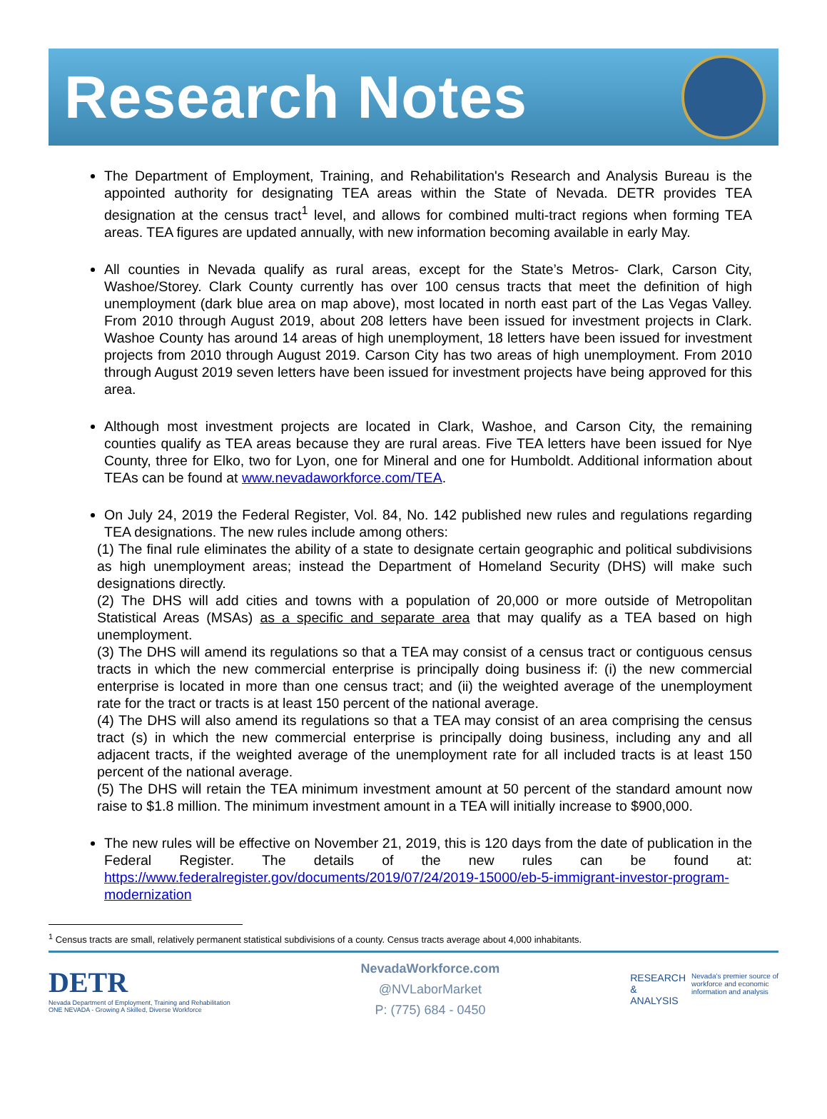Research Notes
The Department of Employment, Training, and Rehabilitation's Research and Analysis Bureau is the appointed authority for designating TEA areas within the State of Nevada. DETR provides TEA designation at the census tract<sup>1</sup> level, and allows for combined multi-tract regions when forming TEA areas. TEA figures are updated annually, with new information becoming available in early May.
All counties in Nevada qualify as rural areas, except for the State’s Metros- Clark, Carson City, Washoe/Storey. Clark County currently has over 100 census tracts that meet the definition of high unemployment (dark blue area on map above), most located in north east part of the Las Vegas Valley. From 2010 through August 2019, about 208 letters have been issued for investment projects in Clark. Washoe County has around 14 areas of high unemployment, 18 letters have been issued for investment projects from 2010 through August 2019. Carson City has two areas of high unemployment. From 2010 through August 2019 seven letters have been issued for investment projects have being approved for this area.
Although most investment projects are located in Clark, Washoe, and Carson City, the remaining counties qualify as TEA areas because they are rural areas. Five TEA letters have been issued for Nye County, three for Elko, two for Lyon, one for Mineral and one for Humboldt. Additional information about TEAs can be found at www.nevadaworkforce.com/TEA.
On July 24, 2019 the Federal Register, Vol. 84, No. 142 published new rules and regulations regarding TEA designations. The new rules include among others:
(1) The final rule eliminates the ability of a state to designate certain geographic and political subdivisions as high unemployment areas; instead the Department of Homeland Security (DHS) will make such designations directly.
(2) The DHS will add cities and towns with a population of 20,000 or more outside of Metropolitan Statistical Areas (MSAs) as a specific and separate area that may qualify as a TEA based on high unemployment.
(3) The DHS will amend its regulations so that a TEA may consist of a census tract or contiguous census tracts in which the new commercial enterprise is principally doing business if: (i) the new commercial enterprise is located in more than one census tract; and (ii) the weighted average of the unemployment rate for the tract or tracts is at least 150 percent of the national average.
(4) The DHS will also amend its regulations so that a TEA may consist of an area comprising the census tract (s) in which the new commercial enterprise is principally doing business, including any and all adjacent tracts, if the weighted average of the unemployment rate for all included tracts is at least 150 percent of the national average.
(5) The DHS will retain the TEA minimum investment amount at 50 percent of the standard amount now raise to $1.8 million. The minimum investment amount in a TEA will initially increase to $900,000.
The new rules will be effective on November 21, 2019, this is 120 days from the date of publication in the Federal Register. The details of the new rules can be found at: https://www.federalregister.gov/documents/2019/07/24/2019-15000/eb-5-immigrant-investor-program-modernization
<sup>1</sup> Census tracts are small, relatively permanent statistical subdivisions of a county. Census tracts average about 4,000 inhabitants.
DETR
Nevada Department of Employment, Training and Rehabilitation
ONE NEVADA - Growing A Skilled, Diverse Workforce
NevadaWorkforce.com
@NVLaborMarket
P: (775) 684 - 0450
RESEARCH
&
ANALYSIS
Nevada's premier source of
workforce and economic
information and analysis